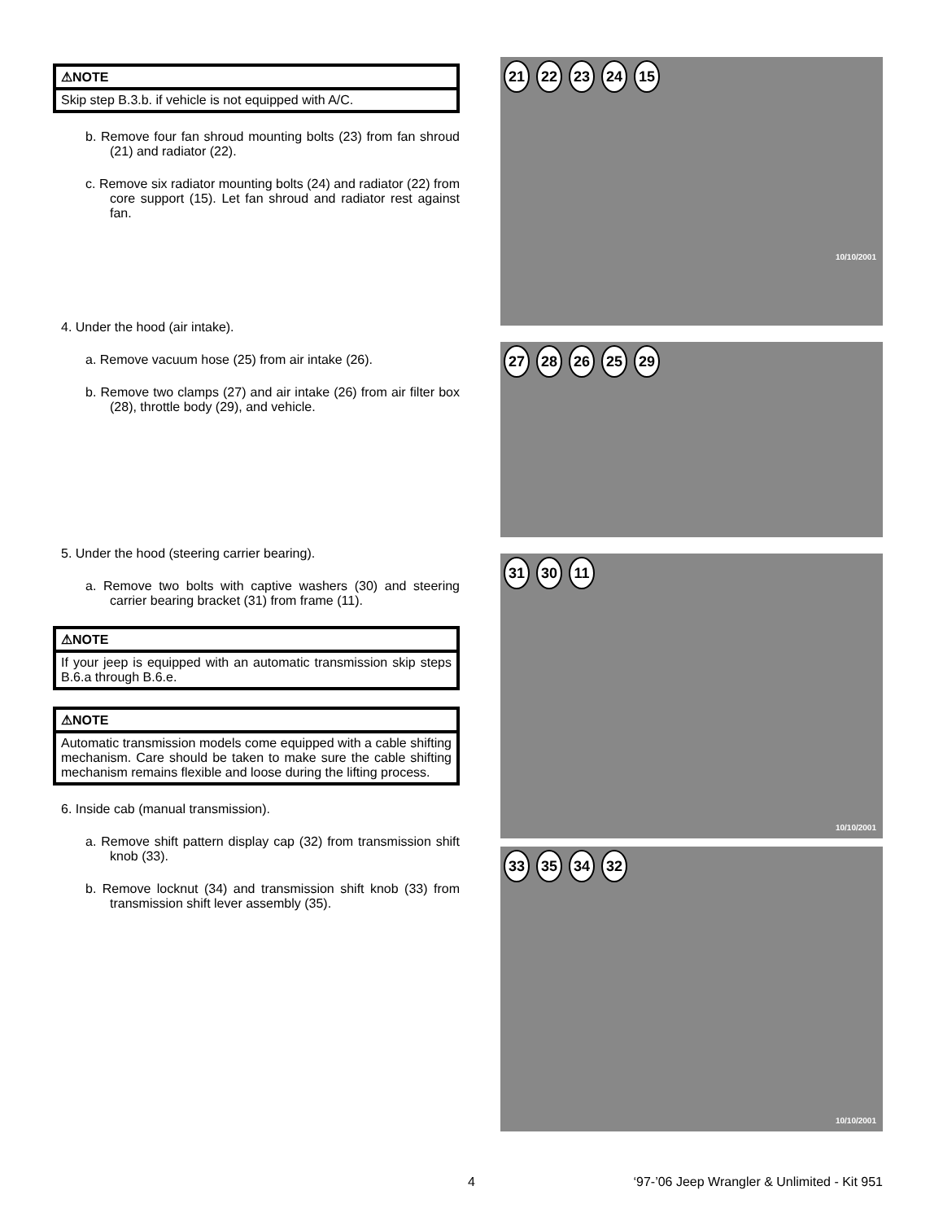⚠NOTE
Skip step B.3.b. if vehicle is not equipped with A/C.
b. Remove four fan shroud mounting bolts (23) from fan shroud (21) and radiator (22).
c. Remove six radiator mounting bolts (24) and radiator (22) from core support (15). Let fan shroud and radiator rest against fan.
4. Under the hood (air intake).
a. Remove vacuum hose (25) from air intake (26).
b. Remove two clamps (27) and air intake (26) from air filter box (28), throttle body (29), and vehicle.
5. Under the hood (steering carrier bearing).
a. Remove two bolts with captive washers (30) and steering carrier bearing bracket (31) from frame (11).
⚠NOTE
If your jeep is equipped with an automatic transmission skip steps B.6.a through B.6.e.
⚠NOTE
Automatic transmission models come equipped with a cable shifting mechanism. Care should be taken to make sure the cable shifting mechanism remains flexible and loose during the lifting process.
6. Inside cab (manual transmission).
a. Remove shift pattern display cap (32) from transmission shift knob (33).
b. Remove locknut (34) and transmission shift knob (33) from transmission shift lever assembly (35).
21 22 23 24 15
10/10/2001
27 28 26 25 29
31 30 11
10/10/2001
33 35 34 32
10/10/2001
4 ‘97-’06 Jeep Wrangler & Unlimited - Kit 951